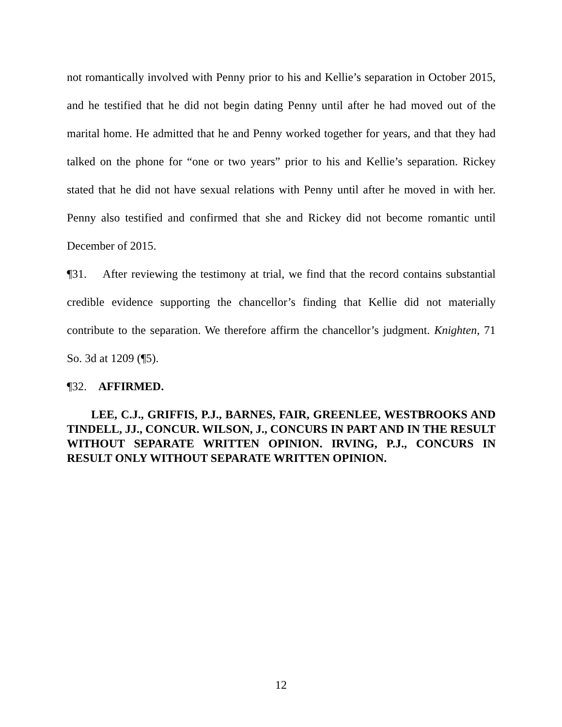not romantically involved with Penny prior to his and Kellie’s separation in October 2015, and he testified that he did not begin dating Penny until after he had moved out of the marital home. He admitted that he and Penny worked together for years, and that they had talked on the phone for “one or two years” prior to his and Kellie’s separation. Rickey stated that he did not have sexual relations with Penny until after he moved in with her. Penny also testified and confirmed that she and Rickey did not become romantic until December of 2015.
¶31. After reviewing the testimony at trial, we find that the record contains substantial credible evidence supporting the chancellor’s finding that Kellie did not materially contribute to the separation. We therefore affirm the chancellor’s judgment. Knighten, 71 So. 3d at 1209 (¶5).
¶32. AFFIRMED.
LEE, C.J., GRIFFIS, P.J., BARNES, FAIR, GREENLEE, WESTBROOKS AND TINDELL, JJ., CONCUR. WILSON, J., CONCURS IN PART AND IN THE RESULT WITHOUT SEPARATE WRITTEN OPINION. IRVING, P.J., CONCURS IN RESULT ONLY WITHOUT SEPARATE WRITTEN OPINION.
12